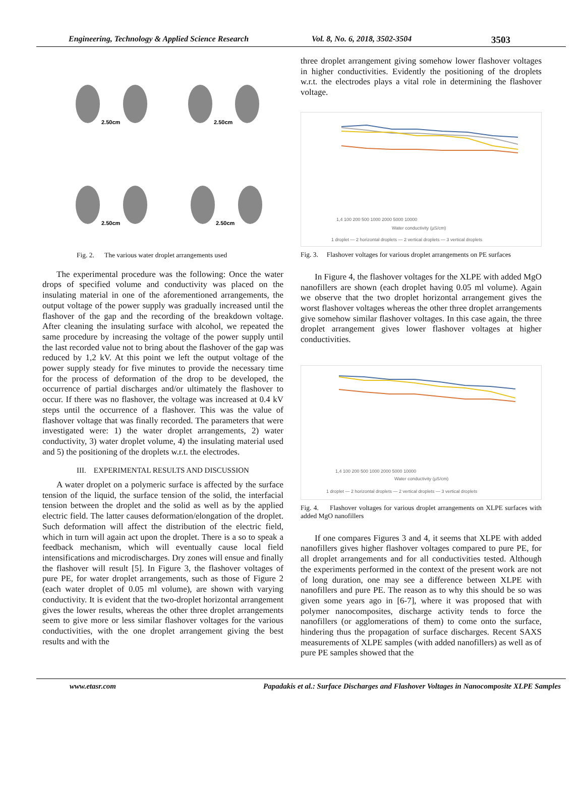Engineering, Technology & Applied Science Research Vol. 8, No. 6, 2018, 3502-3504 3503
2.50cm
2.50cm
2.50cm
2.50cm
Fig. 2. The various water droplet arrangements used
The experimental procedure was the following: Once the water drops of specified volume and conductivity was placed on the insulating material in one of the aforementioned arrangements, the output voltage of the power supply was gradually increased until the flashover of the gap and the recording of the breakdown voltage. After cleaning the insulating surface with alcohol, we repeated the same procedure by increasing the voltage of the power supply until the last recorded value not to bring about the flashover of the gap was reduced by 1,2 kV. At this point we left the output voltage of the power supply steady for five minutes to provide the necessary time for the process of deformation of the drop to be developed, the occurrence of partial discharges and/or ultimately the flashover to occur. If there was no flashover, the voltage was increased at 0.4 kV steps until the occurrence of a flashover. This was the value of flashover voltage that was finally recorded. The parameters that were investigated were: 1) the water droplet arrangements, 2) water conductivity, 3) water droplet volume, 4) the insulating material used and 5) the positioning of the droplets w.r.t. the electrodes.
III. EXPERIMENTAL RESULTS AND DISCUSSION
A water droplet on a polymeric surface is affected by the surface tension of the liquid, the surface tension of the solid, the interfacial tension between the droplet and the solid as well as by the applied electric field. The latter causes deformation/elongation of the droplet. Such deformation will affect the distribution of the electric field, which in turn will again act upon the droplet. There is a so to speak a feedback mechanism, which will eventually cause local field intensifications and microdischarges. Dry zones will ensue and finally the flashover will result [5]. In Figure 3, the flashover voltages of pure PE, for water droplet arrangements, such as those of Figure 2 (each water droplet of 0.05 ml volume), are shown with varying conductivity. It is evident that the two-droplet horizontal arrangement gives the lower results, whereas the other three droplet arrangements seem to give more or less similar flashover voltages for the various conductivities, with the one droplet arrangement giving the best results and with the
three droplet arrangement giving somehow lower flashover voltages in higher conductivities. Evidently the positioning of the droplets w.r.t. the electrodes plays a vital role in determining the flashover voltage.
1,4 100 200 500 1000 2000 5000 10000
Water conductivity (µS/cm)
1 droplet — 2 horizontal droplets — 2 vertical droplets — 3 vertical droplets
Fig. 3. Flashover voltages for various droplet arrangements on PE surfaces
In Figure 4, the flashover voltages for the XLPE with added MgO nanofillers are shown (each droplet having 0.05 ml volume). Again we observe that the two droplet horizontal arrangement gives the worst flashover voltages whereas the other three droplet arrangements give somehow similar flashover voltages. In this case again, the three droplet arrangement gives lower flashover voltages at higher conductivities.
1,4 100 200 500 1000 2000 5000 10000
Water conductivity (µS/cm)
1 droplet — 2 horizontal droplets — 2 vertical droplets — 3 vertical droplets
Fig. 4. Flashover voltages for various droplet arrangements on XLPE surfaces with added MgO nanofillers
If one compares Figures 3 and 4, it seems that XLPE with added nanofillers gives higher flashover voltages compared to pure PE, for all droplet arrangements and for all conductivities tested. Although the experiments performed in the context of the present work are not of long duration, one may see a difference between XLPE with nanofillers and pure PE. The reason as to why this should be so was given some years ago in [6-7], where it was proposed that with polymer nanocomposites, discharge activity tends to force the nanofillers (or agglomerations of them) to come onto the surface, hindering thus the propagation of surface discharges. Recent SAXS measurements of XLPE samples (with added nanofillers) as well as of pure PE samples showed that the
www.etasr.com Papadakis et al.: Surface Discharges and Flashover Voltages in Nanocomposite XLPE Samples